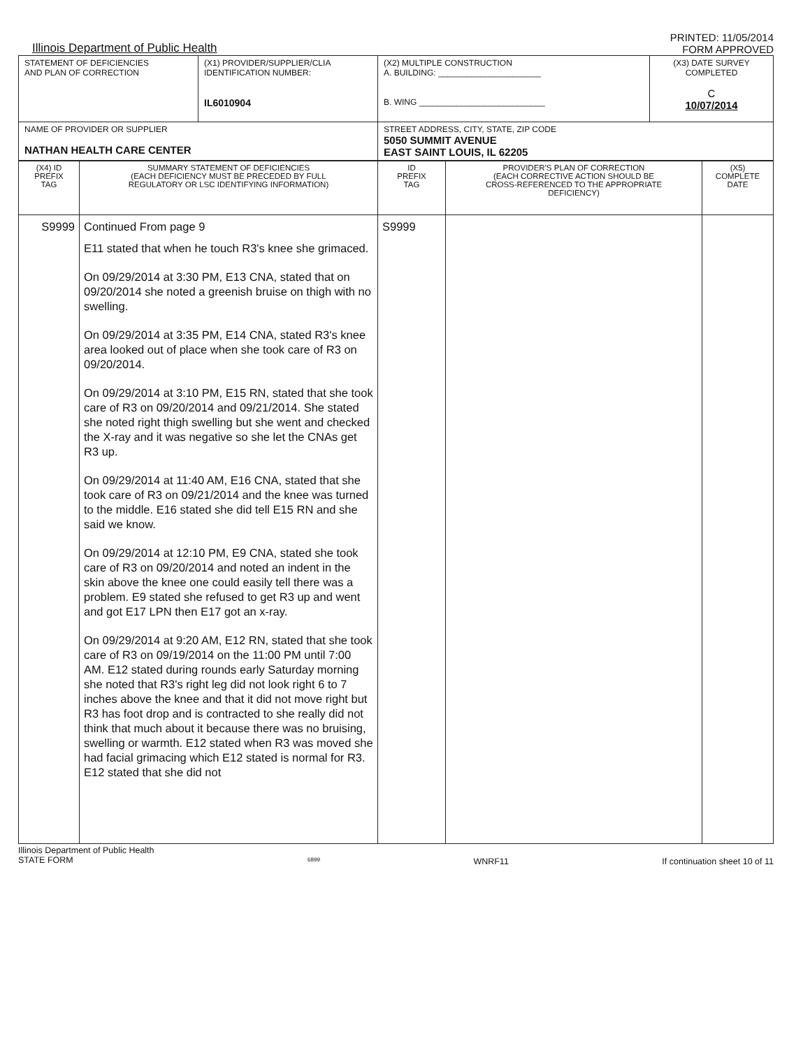Illinois Department of Public Health
PRINTED: 11/05/2014
FORM APPROVED
| STATEMENT OF DEFICIENCIES AND PLAN OF CORRECTION | (X1) PROVIDER/SUPPLIER/CLIA IDENTIFICATION NUMBER: IL6010904 | (X2) MULTIPLE CONSTRUCTION A. BUILDING: ______________________ B. WING ___________________________ | (X3) DATE SURVEY COMPLETED C 10/07/2014 |
| NAME OF PROVIDER OR SUPPLIER NATHAN HEALTH CARE CENTER | | STREET ADDRESS, CITY, STATE, ZIP CODE 5050 SUMMIT AVENUE EAST SAINT LOUIS, IL 62205 | |
| (X4) ID PREFIX TAG | SUMMARY STATEMENT OF DEFICIENCIES (EACH DEFICIENCY MUST BE PRECEDED BY FULL REGULATORY OR LSC IDENTIFYING INFORMATION) | ID PREFIX TAG | PROVIDER'S PLAN OF CORRECTION (EACH CORRECTIVE ACTION SHOULD BE CROSS-REFERENCED TO THE APPROPRIATE DEFICIENCY) | (X5) COMPLETE DATE |
| --- | --- | --- | --- | --- |
| S9999 | Continued From page 9 E11 stated that when he touch R3's knee she grimaced. On 09/29/2014 at 3:30 PM, E13 CNA, stated that on 09/20/2014 she noted a greenish bruise on thigh with no swelling. On 09/29/2014 at 3:35 PM, E14 CNA, stated R3's knee area looked out of place when she took care of R3 on 09/20/2014. On 09/29/2014 at 3:10 PM, E15 RN, stated that she took care of R3 on 09/20/2014 and 09/21/2014. She stated she noted right thigh swelling but she went and checked the X-ray and it was negative so she let the CNAs get R3 up. On 09/29/2014 at 11:40 AM, E16 CNA, stated that she took care of R3 on 09/21/2014 and the knee was turned to the middle. E16 stated she did tell E15 RN and she said we know. On 09/29/2014 at 12:10 PM, E9 CNA, stated she took care of R3 on 09/20/2014 and noted an indent in the skin above the knee one could easily tell there was a problem. E9 stated she refused to get R3 up and went and got E17 LPN then E17 got an x-ray. On 09/29/2014 at 9:20 AM, E12 RN, stated that she took care of R3 on 09/19/2014 on the 11:00 PM until 7:00 AM. E12 stated during rounds early Saturday morning she noted that R3's right leg did not look right 6 to 7 inches above the knee and that it did not move right but R3 has foot drop and is contracted to she really did not think that much about it because there was no bruising, swelling or warmth. E12 stated when R3 was moved she had facial grimacing which E12 stated is normal for R3. E12 stated that she did not | S9999 | | |
Illinois Department of Public Health
STATE FORM
6899
WNRF11 If continuation sheet 10 of 11